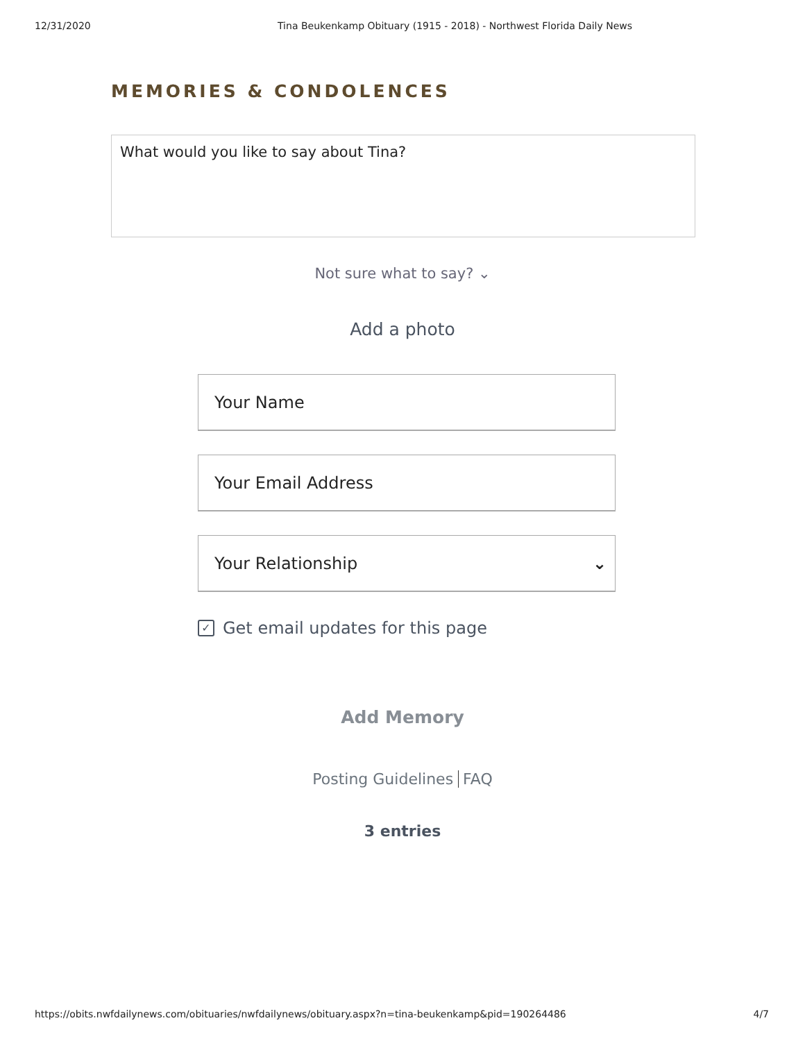12/31/2020 Tina Beukenkamp Obituary (1915 - 2018) - Northwest Florida Daily News
MEMORIES & CONDOLENCES
What would you like to say about Tina?
Not sure what to say? ⌄
Add a photo
Your Name
Your Email Address
Your Relationship ⌄
✓ Get email updates for this page
Add Memory
Posting Guidelines FAQ
3 entries
https://obits.nwfdailynews.com/obituaries/nwfdailynews/obituary.aspx?n=tina-beukenkamp&pid=190264486 4/7